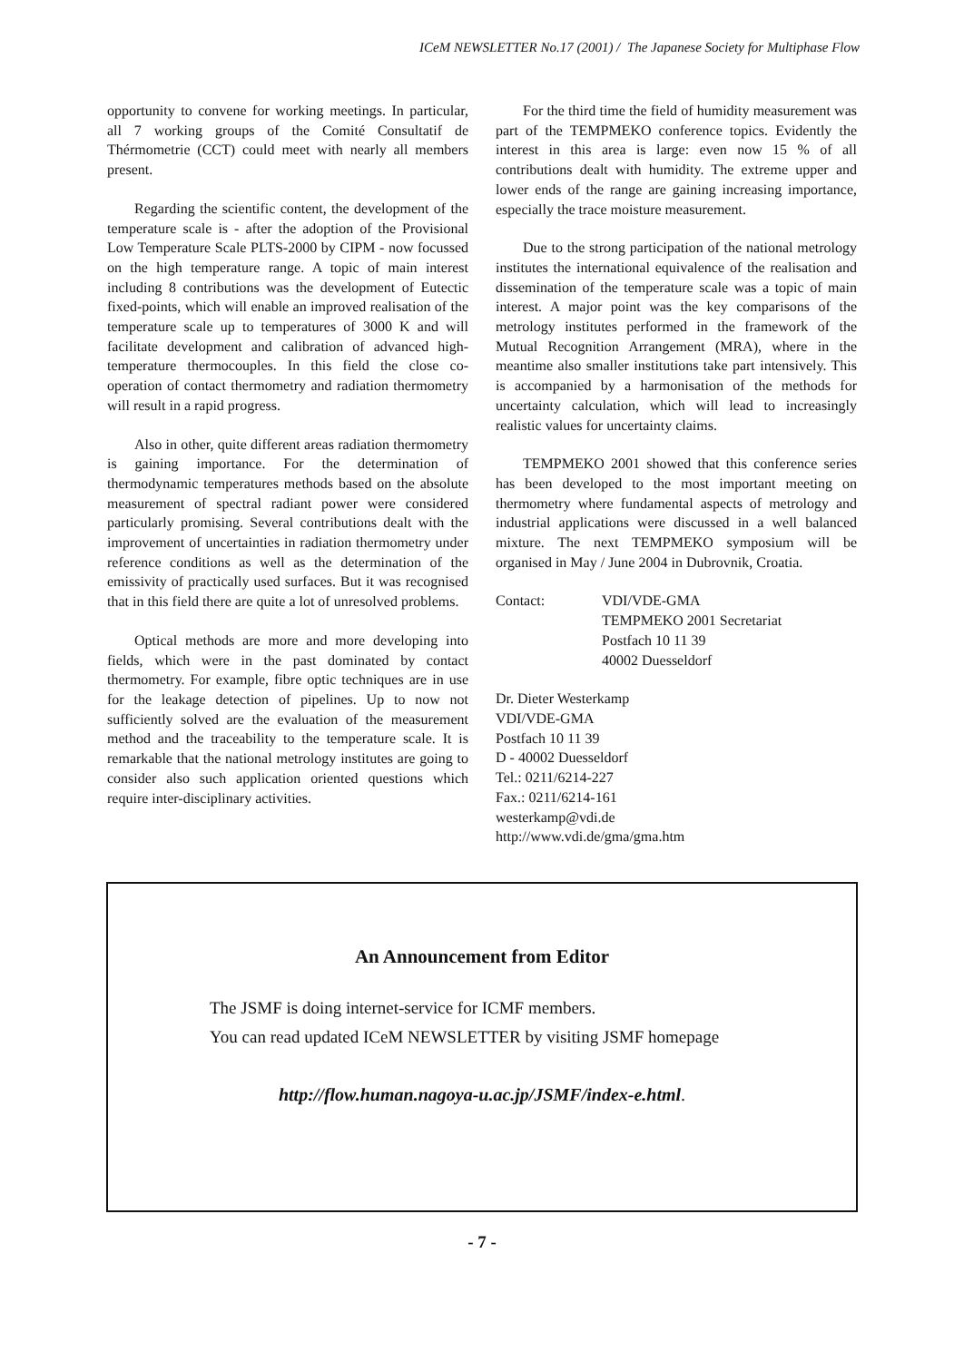ICeM NEWSLETTER No.17 (2001) / The Japanese Society for Multiphase Flow
opportunity to convene for working meetings. In particular, all 7 working groups of the Comité Consultatif de Thérmometrie (CCT) could meet with nearly all members present.
Regarding the scientific content, the development of the temperature scale is - after the adoption of the Provisional Low Temperature Scale PLTS-2000 by CIPM - now focussed on the high temperature range. A topic of main interest including 8 contributions was the development of Eutectic fixed-points, which will enable an improved realisation of the temperature scale up to temperatures of 3000 K and will facilitate development and calibration of advanced high-temperature thermocouples. In this field the close co-operation of contact thermometry and radiation thermometry will result in a rapid progress.
Also in other, quite different areas radiation thermometry is gaining importance. For the determination of thermodynamic temperatures methods based on the absolute measurement of spectral radiant power were considered particularly promising. Several contributions dealt with the improvement of uncertainties in radiation thermometry under reference conditions as well as the determination of the emissivity of practically used surfaces. But it was recognised that in this field there are quite a lot of unresolved problems.
Optical methods are more and more developing into fields, which were in the past dominated by contact thermometry. For example, fibre optic techniques are in use for the leakage detection of pipelines. Up to now not sufficiently solved are the evaluation of the measurement method and the traceability to the temperature scale. It is remarkable that the national metrology institutes are going to consider also such application oriented questions which require inter-disciplinary activities.
For the third time the field of humidity measurement was part of the TEMPMEKO conference topics. Evidently the interest in this area is large: even now 15 % of all contributions dealt with humidity. The extreme upper and lower ends of the range are gaining increasing importance, especially the trace moisture measurement.
Due to the strong participation of the national metrology institutes the international equivalence of the realisation and dissemination of the temperature scale was a topic of main interest. A major point was the key comparisons of the metrology institutes performed in the framework of the Mutual Recognition Arrangement (MRA), where in the meantime also smaller institutions take part intensively. This is accompanied by a harmonisation of the methods for uncertainty calculation, which will lead to increasingly realistic values for uncertainty claims.
TEMPMEKO 2001 showed that this conference series has been developed to the most important meeting on thermometry where fundamental aspects of metrology and industrial applications were discussed in a well balanced mixture. The next TEMPMEKO symposium will be organised in May / June 2004 in Dubrovnik, Croatia.
Contact: VDI/VDE-GMA
TEMPMEKO 2001 Secretariat
Postfach 10 11 39
40002 Duesseldorf
Dr. Dieter Westerkamp
VDI/VDE-GMA
Postfach 10 11 39
D - 40002 Duesseldorf
Tel.: 0211/6214-227
Fax.: 0211/6214-161
westerkamp@vdi.de
http://www.vdi.de/gma/gma.htm
An Announcement from Editor
The JSMF is doing internet-service for ICMF members.
You can read updated ICeM NEWSLETTER by visiting JSMF homepage
http://flow.human.nagoya-u.ac.jp/JSMF/index-e.html.
- 7 -